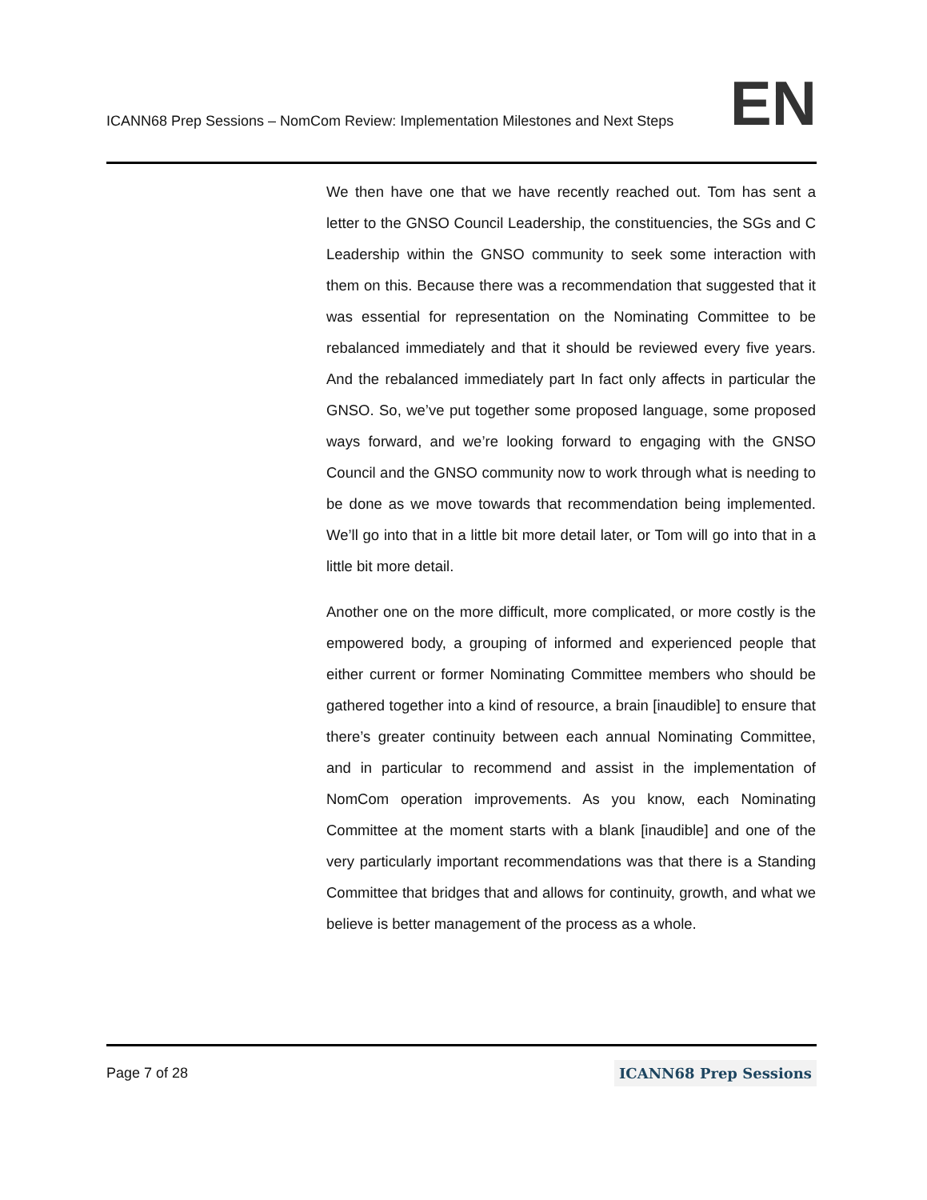ICANN68 Prep Sessions – NomCom Review: Implementation Milestones and Next Steps
EN
We then have one that we have recently reached out. Tom has sent a letter to the GNSO Council Leadership, the constituencies, the SGs and C Leadership within the GNSO community to seek some interaction with them on this. Because there was a recommendation that suggested that it was essential for representation on the Nominating Committee to be rebalanced immediately and that it should be reviewed every five years. And the rebalanced immediately part In fact only affects in particular the GNSO. So, we’ve put together some proposed language, some proposed ways forward, and we’re looking forward to engaging with the GNSO Council and the GNSO community now to work through what is needing to be done as we move towards that recommendation being implemented. We’ll go into that in a little bit more detail later, or Tom will go into that in a little bit more detail.
Another one on the more difficult, more complicated, or more costly is the empowered body, a grouping of informed and experienced people that either current or former Nominating Committee members who should be gathered together into a kind of resource, a brain [inaudible] to ensure that there’s greater continuity between each annual Nominating Committee, and in particular to recommend and assist in the implementation of NomCom operation improvements. As you know, each Nominating Committee at the moment starts with a blank [inaudible] and one of the very particularly important recommendations was that there is a Standing Committee that bridges that and allows for continuity, growth, and what we believe is better management of the process as a whole.
Page 7 of 28
ICANN68 Prep Sessions